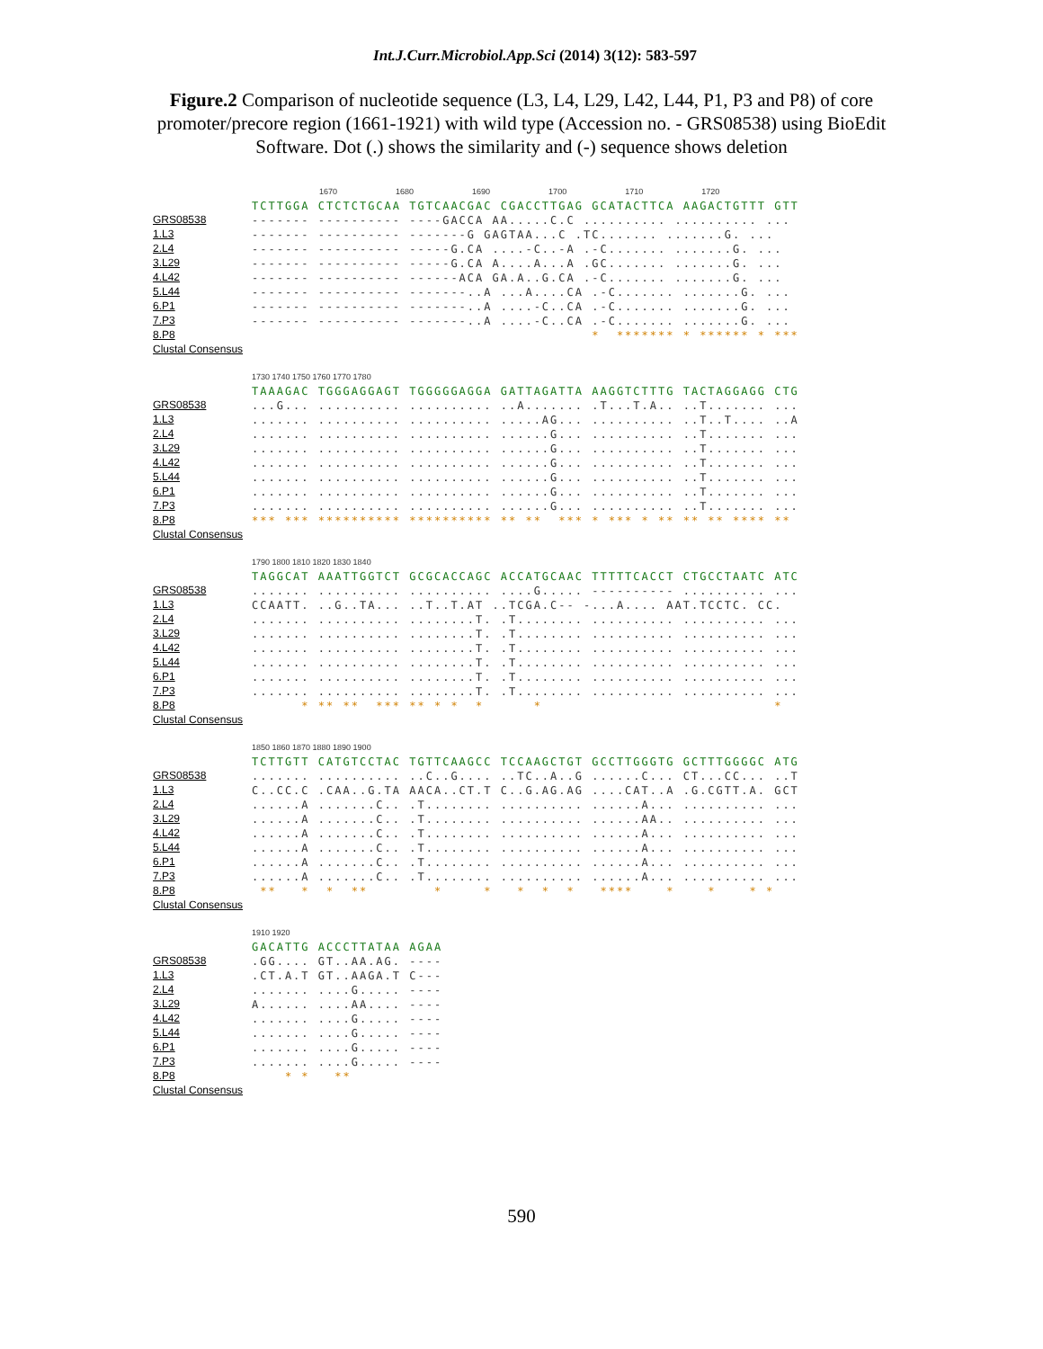Int.J.Curr.Microbiol.App.Sci (2014) 3(12): 583-597
Figure.2 Comparison of nucleotide sequence (L3, L4, L29, L42, L44, P1, P3 and P8) of core promoter/precore region (1661-1921) with wild type (Accession no. - GRS08538) using BioEdit Software. Dot (.) shows the similarity and (-) sequence shows deletion
GRS08538
1.L3
2.L4
3.L29
4.L42
5.L44
6.P1
7.P3
8.P8
Clustal Consensus
1670 1680 1690 1700 1710 1720 TCTTGGA CTCTCTGCAA TGTCAACGAC CGACCTTGAG GCATACTTCA AAGACTGTTT GTT ------- ---------- ----GACCA AA.....C.C .......... .......... ... ------- ---------- -------G GAGTAA...C .TC....... .......G. ... ------- ---------- -----G.CA ....-C..-A .-C....... .......G. ... ------- ---------- -----G.CA A....A...A .GC....... .......G. ... ------- ---------- ------ACA GA.A..G.CA .-C....... .......G. ... ------- ---------- -------..A ...A....CA .-C....... .......G. ... ------- ---------- -------..A ....-C..CA .-C....... .......G. ... ------- ---------- -------..A ....-C..CA .-C....... .......G. ... * ******* * ****** * ***
GRS08538
1.L3
2.L4
3.L29
4.L42
5.L44
6.P1
7.P3
8.P8
Clustal Consensus
1730 1740 1750 1760 1770 1780 TAAAGAC TGGGAGGAGT TGGGGGAGGA GATTAGATTA AAGGTCTTTG TACTAGGAGG CTG ...G... .......... .......... ..A....... .T...T.A.. ..T....... ... ....... .......... .......... .....AG... .......... ..T..T.... ..A ....... .......... .......... ......G... .......... ..T....... ... ....... .......... .......... ......G... .......... ..T....... ... ....... .......... .......... ......G... .......... ..T....... ... ....... .......... .......... ......G... .......... ..T....... ... ....... .......... .......... ......G... .......... ..T....... ... ....... .......... .......... ......G... .......... ..T....... ... *** *** ********** ********** ** ** *** * *** * ** ** ** **** **
GRS08538
1.L3
2.L4
3.L29
4.L42
5.L44
6.P1
7.P3
8.P8
Clustal Consensus
1790 1800 1810 1820 1830 1840 TAGGCAT AAATTGGTCT GCGCACCAGC ACCATGCAAC TTTTTCACCT CTGCCTAATC ATC ....... .......... .......... ....G..... ---------- .......... ... CCAATT. ..G..TA... ..T..T.AT ..TCGA.C-- -...A.... AAT.TCCTC. CC. ....... .......... ........T. .T........ .......... .......... ... ....... .......... ........T. .T........ .......... .......... ... ....... .......... ........T. .T........ .......... .......... ... ....... .......... ........T. .T........ .......... .......... ... ....... .......... ........T. .T........ .......... .......... ... ....... .......... ........T. .T........ .......... .......... ... * ** ** *** ** * * * * *
GRS08538
1.L3
2.L4
3.L29
4.L42
5.L44
6.P1
7.P3
8.P8
Clustal Consensus
1850 1860 1870 1880 1890 1900 TCTTGTT CATGTCCTAC TGTTCAAGCC TCCAAGCTGT GCCTTGGGTG GCTTTGGGGC ATG ....... .......... ..C..G.... ..TC..A..G ......C... CT...CC... ..T C..CC.C .CAA..G.TA AACA..CT.T C..G.AG.AG ....CAT..A .G.CGTT.A. GCT ......A .......C.. .T........ .......... ......A... .......... ... ......A .......C.. .T........ .......... ......AA.. .......... ... ......A .......C.. .T........ .......... ......A... .......... ... ......A .......C.. .T........ .......... ......A... .......... ... ......A .......C.. .T........ .......... ......A... .......... ... ......A .......C.. .T........ .......... ......A... .......... ... ** * * ** * * * * * **** * * * *
GRS08538
1.L3
2.L4
3.L29
4.L42
5.L44
6.P1
7.P3
8.P8
Clustal Consensus
1910 1920 GACATTG ACCCTTATAA AGAA .GG.... GT..AA.AG. ---- .CT.A.T GT..AAGA.T C--- ....... ....G..... ---- A...... ....AA.... ---- ....... ....G..... ---- ....... ....G..... ---- ....... ....G..... ---- ....... ....G..... ---- * * **
590